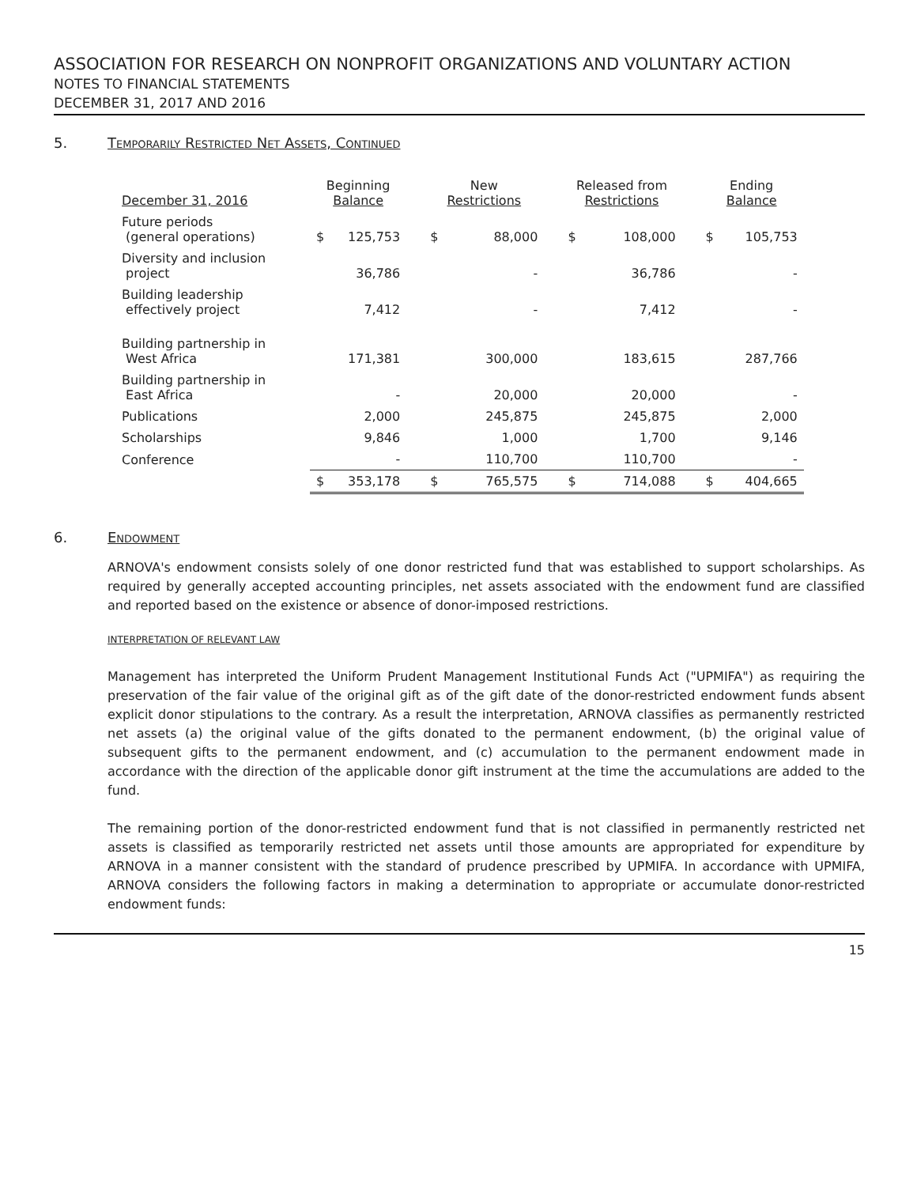ASSOCIATION FOR RESEARCH ON NONPROFIT ORGANIZATIONS AND VOLUNTARY ACTION
NOTES TO FINANCIAL STATEMENTS
DECEMBER 31, 2017 AND 2016
5. Temporarily Restricted Net Assets, Continued
| December 31, 2016 | Beginning Balance | | New Restrictions | | Released from Restrictions | | Ending Balance | |
| --- | --- | --- | --- | --- | --- | --- | --- | --- |
| Future periods (general operations) | $ | 125,753 | $ | 88,000 | $ | 108,000 | $ | 105,753 |
| Diversity and inclusion project | | 36,786 | | - | | 36,786 | | - |
| Building leadership effectively project | | 7,412 | | - | | 7,412 | | - |
| Building partnership in West Africa | | 171,381 | | 300,000 | | 183,615 | | 287,766 |
| Building partnership in East Africa | | - | | 20,000 | | 20,000 | | - |
| Publications | | 2,000 | | 245,875 | | 245,875 | | 2,000 |
| Scholarships | | 9,846 | | 1,000 | | 1,700 | | 9,146 |
| Conference | | - | | 110,700 | | 110,700 | | - |
| | $ | 353,178 | $ | 765,575 | $ | 714,088 | $ | 404,665 |
6. Endowment
ARNOVA's endowment consists solely of one donor restricted fund that was established to support scholarships. As required by generally accepted accounting principles, net assets associated with the endowment fund are classified and reported based on the existence or absence of donor-imposed restrictions.
INTERPRETATION OF RELEVANT LAW
Management has interpreted the Uniform Prudent Management Institutional Funds Act ("UPMIFA") as requiring the preservation of the fair value of the original gift as of the gift date of the donor-restricted endowment funds absent explicit donor stipulations to the contrary. As a result the interpretation, ARNOVA classifies as permanently restricted net assets (a) the original value of the gifts donated to the permanent endowment, (b) the original value of subsequent gifts to the permanent endowment, and (c) accumulation to the permanent endowment made in accordance with the direction of the applicable donor gift instrument at the time the accumulations are added to the fund.
The remaining portion of the donor-restricted endowment fund that is not classified in permanently restricted net assets is classified as temporarily restricted net assets until those amounts are appropriated for expenditure by ARNOVA in a manner consistent with the standard of prudence prescribed by UPMIFA. In accordance with UPMIFA, ARNOVA considers the following factors in making a determination to appropriate or accumulate donor-restricted endowment funds:
15